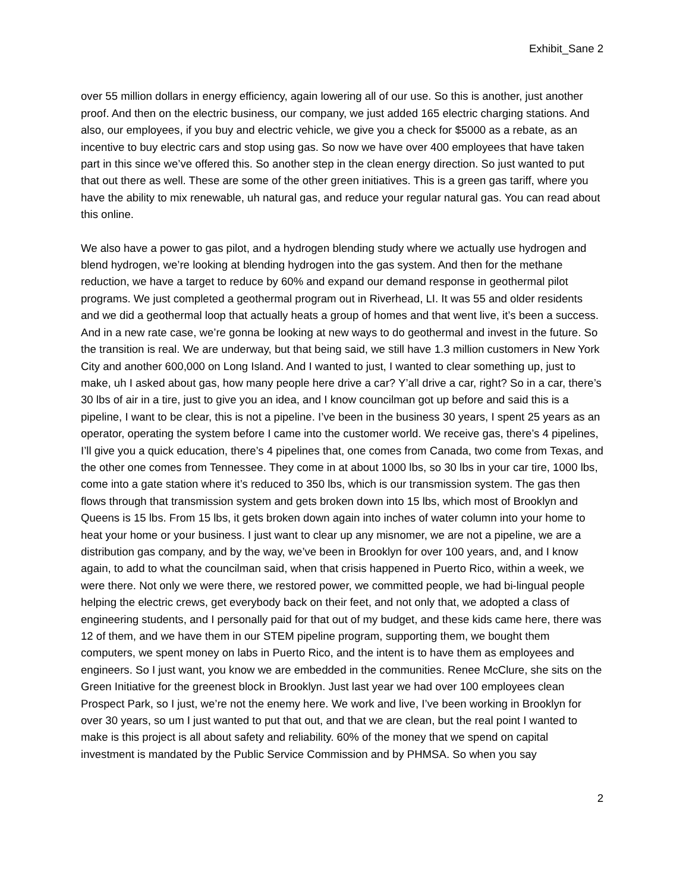Exhibit_Sane 2
over 55 million dollars in energy efficiency, again lowering all of our use. So this is another, just another proof. And then on the electric business, our company, we just added 165 electric charging stations. And also, our employees, if you buy and electric vehicle, we give you a check for $5000 as a rebate, as an incentive to buy electric cars and stop using gas. So now we have over 400 employees that have taken part in this since we’ve offered this. So another step in the clean energy direction. So just wanted to put that out there as well. These are some of the other green initiatives. This is a green gas tariff, where you have the ability to mix renewable, uh natural gas, and reduce your regular natural gas. You can read about this online.
We also have a power to gas pilot, and a hydrogen blending study where we actually use hydrogen and blend hydrogen, we’re looking at blending hydrogen into the gas system. And then for the methane reduction, we have a target to reduce by 60% and expand our demand response in geothermal pilot programs. We just completed a geothermal program out in Riverhead, LI. It was 55 and older residents and we did a geothermal loop that actually heats a group of homes and that went live, it’s been a success. And in a new rate case, we’re gonna be looking at new ways to do geothermal and invest in the future. So the transition is real. We are underway, but that being said, we still have 1.3 million customers in New York City and another 600,000 on Long Island. And I wanted to just, I wanted to clear something up, just to make, uh I asked about gas, how many people here drive a car? Y’all drive a car, right? So in a car, there’s 30 lbs of air in a tire, just to give you an idea, and I know councilman got up before and said this is a pipeline, I want to be clear, this is not a pipeline. I’ve been in the business 30 years, I spent 25 years as an operator, operating the system before I came into the customer world. We receive gas, there’s 4 pipelines, I’ll give you a quick education, there’s 4 pipelines that, one comes from Canada, two come from Texas, and the other one comes from Tennessee. They come in at about 1000 lbs, so 30 lbs in your car tire, 1000 lbs, come into a gate station where it’s reduced to 350 lbs, which is our transmission system. The gas then flows through that transmission system and gets broken down into 15 lbs, which most of Brooklyn and Queens is 15 lbs. From 15 lbs, it gets broken down again into inches of water column into your home to heat your home or your business. I just want to clear up any misnomer, we are not a pipeline, we are a distribution gas company, and by the way, we’ve been in Brooklyn for over 100 years, and, and I know again, to add to what the councilman said, when that crisis happened in Puerto Rico, within a week, we were there. Not only we were there, we restored power, we committed people, we had bi-lingual people helping the electric crews, get everybody back on their feet, and not only that, we adopted a class of engineering students, and I personally paid for that out of my budget, and these kids came here, there was 12 of them, and we have them in our STEM pipeline program, supporting them, we bought them computers, we spent money on labs in Puerto Rico, and the intent is to have them as employees and engineers. So I just want, you know we are embedded in the communities. Renee McClure, she sits on the Green Initiative for the greenest block in Brooklyn. Just last year we had over 100 employees clean Prospect Park, so I just, we’re not the enemy here. We work and live, I’ve been working in Brooklyn for over 30 years, so um I just wanted to put that out, and that we are clean, but the real point I wanted to make is this project is all about safety and reliability. 60% of the money that we spend on capital investment is mandated by the Public Service Commission and by PHMSA. So when you say
2